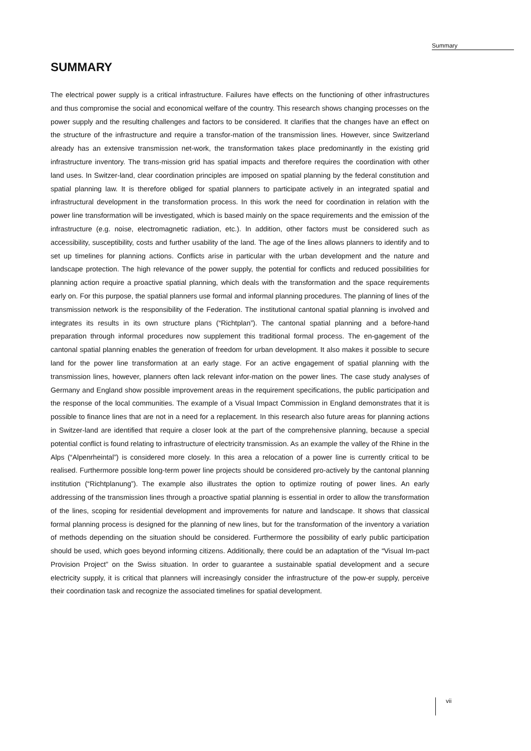Summary
SUMMARY
The electrical power supply is a critical infrastructure. Failures have effects on the functioning of other infrastructures and thus compromise the social and economical welfare of the country. This research shows changing processes on the power supply and the resulting challenges and factors to be considered. It clarifies that the changes have an effect on the structure of the infrastructure and require a transfor-mation of the transmission lines. However, since Switzerland already has an extensive transmission net-work, the transformation takes place predominantly in the existing grid infrastructure inventory. The trans-mission grid has spatial impacts and therefore requires the coordination with other land uses. In Switzer-land, clear coordination principles are imposed on spatial planning by the federal constitution and spatial planning law. It is therefore obliged for spatial planners to participate actively in an integrated spatial and infrastructural development in the transformation process. In this work the need for coordination in relation with the power line transformation will be investigated, which is based mainly on the space requirements and the emission of the infrastructure (e.g. noise, electromagnetic radiation, etc.). In addition, other factors must be considered such as accessibility, susceptibility, costs and further usability of the land. The age of the lines allows planners to identify and to set up timelines for planning actions. Conflicts arise in particular with the urban development and the nature and landscape protection. The high relevance of the power supply, the potential for conflicts and reduced possibilities for planning action require a proactive spatial planning, which deals with the transformation and the space requirements early on. For this purpose, the spatial planners use formal and informal planning procedures. The planning of lines of the transmission network is the responsibility of the Federation. The institutional cantonal spatial planning is involved and integrates its results in its own structure plans (“Richtplan”). The cantonal spatial planning and a before-hand preparation through informal procedures now supplement this traditional formal process. The en-gagement of the cantonal spatial planning enables the generation of freedom for urban development. It also makes it possible to secure land for the power line transformation at an early stage. For an active engagement of spatial planning with the transmission lines, however, planners often lack relevant infor-mation on the power lines. The case study analyses of Germany and England show possible improvement areas in the requirement specifications, the public participation and the response of the local communities. The example of a Visual Impact Commission in England demonstrates that it is possible to finance lines that are not in a need for a replacement. In this research also future areas for planning actions in Switzer-land are identified that require a closer look at the part of the comprehensive planning, because a special potential conflict is found relating to infrastructure of electricity transmission. As an example the valley of the Rhine in the Alps (“Alpenrheintal”) is considered more closely. In this area a relocation of a power line is currently critical to be realised. Furthermore possible long-term power line projects should be considered pro-actively by the cantonal planning institution (“Richtplanung”). The example also illustrates the option to optimize routing of power lines. An early addressing of the transmission lines through a proactive spatial planning is essential in order to allow the transformation of the lines, scoping for residential development and improvements for nature and landscape. It shows that classical formal planning process is designed for the planning of new lines, but for the transformation of the inventory a variation of methods depending on the situation should be considered. Furthermore the possibility of early public participation should be used, which goes beyond informing citizens. Additionally, there could be an adaptation of the “Visual Im-pact Provision Project” on the Swiss situation. In order to guarantee a sustainable spatial development and a secure electricity supply, it is critical that planners will increasingly consider the infrastructure of the pow-er supply, perceive their coordination task and recognize the associated timelines for spatial development.
vii